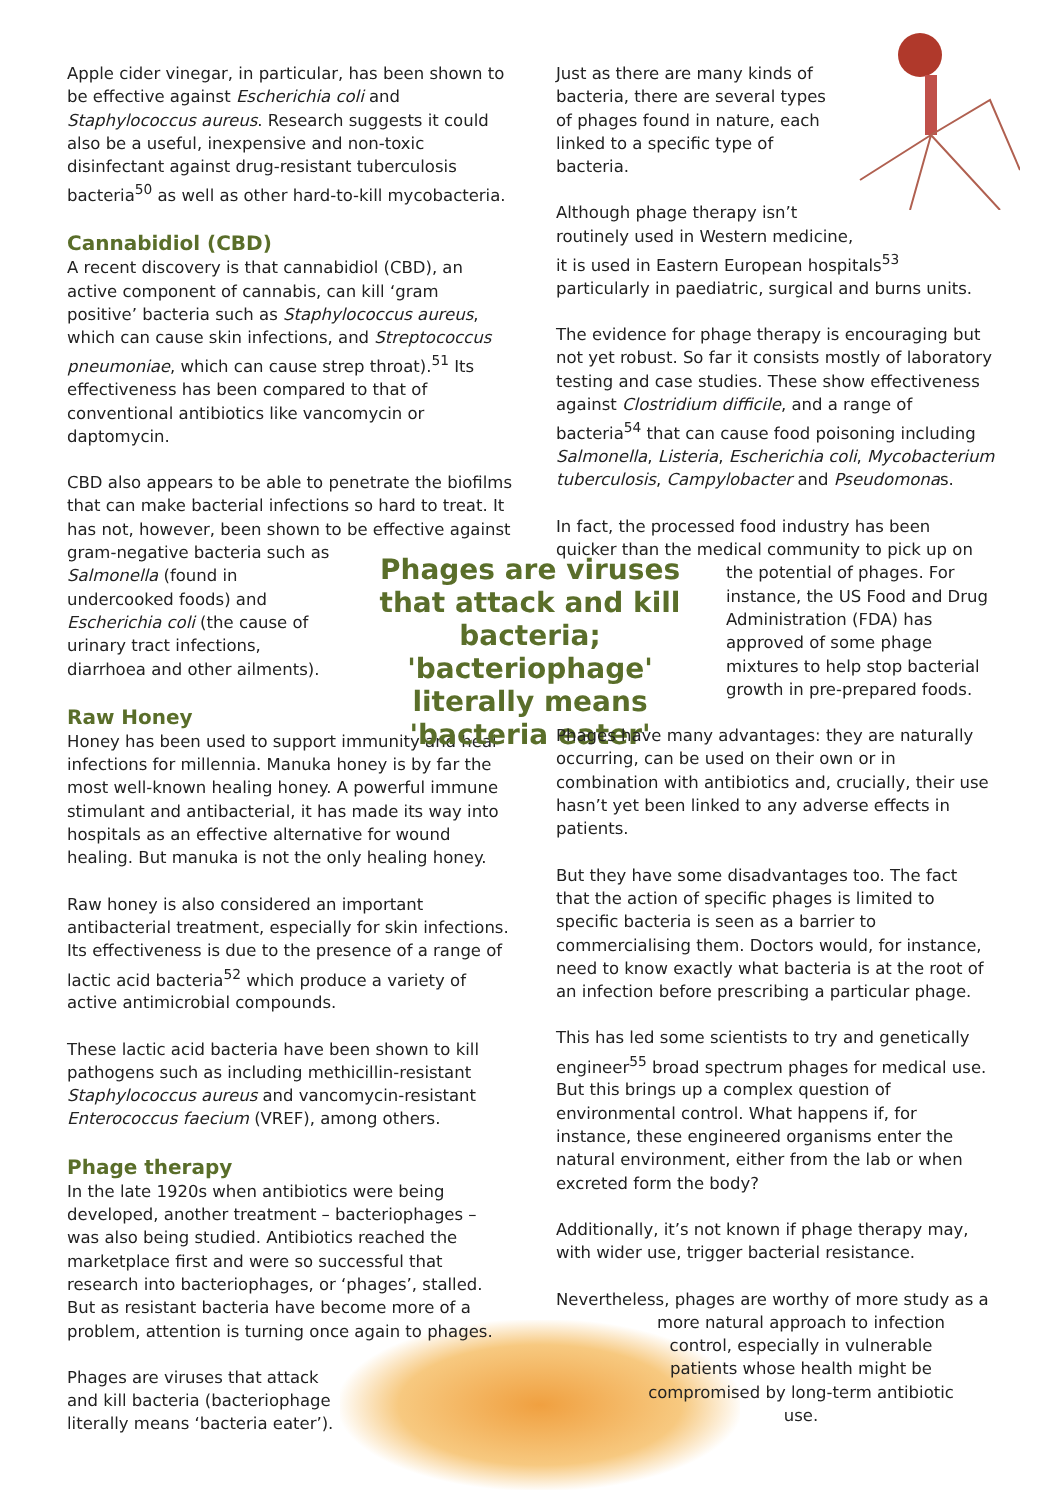Apple cider vinegar, in particular, has been shown to be effective against Escherichia coli and Staphylococcus aureus. Research suggests it could also be a useful, inexpensive and non-toxic disinfectant against drug-resistant tuberculosis bacteria<sup>50</sup> as well as other hard-to-kill mycobacteria.
Cannabidiol (CBD)
A recent discovery is that cannabidiol (CBD), an active component of cannabis, can kill ‘gram positive’ bacteria such as Staphylococcus aureus, which can cause skin infections, and Streptococcus pneumoniae, which can cause strep throat).<sup>51</sup> Its effectiveness has been compared to that of conventional antibiotics like vancomycin or daptomycin.
CBD also appears to be able to penetrate the biofilms that can make bacterial infections so hard to treat. It has not, however, been shown to be effective against gram-negative bacteria such as
Salmonella (found in undercooked foods) and Escherichia coli (the cause of urinary tract infections, diarrhoea and other ailments).
Raw Honey
Honey has been used to support immunity and heal infections for millennia. Manuka honey is by far the most well-known healing honey. A powerful immune stimulant and antibacterial, it has made its way into hospitals as an effective alternative for wound healing. But manuka is not the only healing honey.
Raw honey is also considered an important antibacterial treatment, especially for skin infections. Its effectiveness is due to the presence of a range of lactic acid bacteria<sup>52</sup> which produce a variety of active antimicrobial compounds.
These lactic acid bacteria have been shown to kill pathogens such as including methicillin-resistant Staphylococcus aureus and vancomycin-resistant Enterococcus faecium (VREF), among others.
Phage therapy
In the late 1920s when antibiotics were being developed, another treatment – bacteriophages – was also being studied. Antibiotics reached the marketplace first and were so successful that research into bacteriophages, or ‘phages’, stalled. But as resistant bacteria have become more of a problem, attention is turning once again to phages.
Phages are viruses that attack and kill bacteria (bacteriophage literally means ‘bacteria eater’).
Phages are viruses that attack and kill bacteria; 'bacteriophage' literally means 'bacteria eater'
Just as there are many kinds of bacteria, there are several types of phages found in nature, each linked to a specific type of bacteria.
Although phage therapy isn’t
routinely used in Western medicine,
it is used in Eastern European hospitals<sup>53</sup> particularly in paediatric, surgical and burns units.
The evidence for phage therapy is encouraging but not yet robust. So far it consists mostly of laboratory testing and case studies. These show effectiveness against Clostridium difficile, and a range of bacteria<sup>54</sup> that can cause food poisoning including Salmonella, Listeria, Escherichia coli, Mycobacterium tuberculosis, Campylobacter and Pseudomonas.
In fact, the processed food industry has been quicker than the medical community to pick up on
the potential of phages. For instance, the US Food and Drug Administration (FDA) has approved of some phage mixtures to help stop bacterial growth in pre-prepared foods.
Phages have many advantages: they are naturally occurring, can be used on their own or in combination with antibiotics and, crucially, their use hasn’t yet been linked to any adverse effects in patients.
But they have some disadvantages too. The fact that the action of specific phages is limited to specific bacteria is seen as a barrier to commercialising them. Doctors would, for instance, need to know exactly what bacteria is at the root of an infection before prescribing a particular phage.
This has led some scientists to try and genetically engineer<sup>55</sup> broad spectrum phages for medical use. But this brings up a complex question of environmental control. What happens if, for instance, these engineered organisms enter the natural environment, either from the lab or when excreted form the body?
Additionally, it’s not known if phage therapy may, with wider use, trigger bacterial resistance.
Nevertheless, phages are worthy of more study as a
more natural approach to infection control, especially in vulnerable patients whose health might be compromised by long-term antibiotic use.